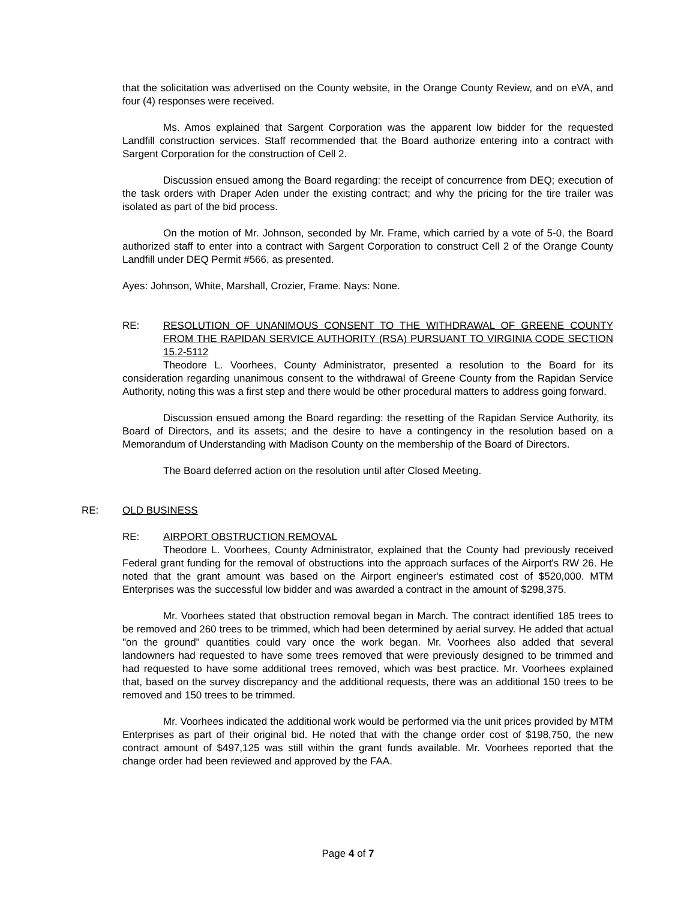that the solicitation was advertised on the County website, in the Orange County Review, and on eVA, and four (4) responses were received.
Ms. Amos explained that Sargent Corporation was the apparent low bidder for the requested Landfill construction services. Staff recommended that the Board authorize entering into a contract with Sargent Corporation for the construction of Cell 2.
Discussion ensued among the Board regarding: the receipt of concurrence from DEQ; execution of the task orders with Draper Aden under the existing contract; and why the pricing for the tire trailer was isolated as part of the bid process.
On the motion of Mr. Johnson, seconded by Mr. Frame, which carried by a vote of 5-0, the Board authorized staff to enter into a contract with Sargent Corporation to construct Cell 2 of the Orange County Landfill under DEQ Permit #566, as presented.
Ayes: Johnson, White, Marshall, Crozier, Frame. Nays: None.
RE: RESOLUTION OF UNANIMOUS CONSENT TO THE WITHDRAWAL OF GREENE COUNTY FROM THE RAPIDAN SERVICE AUTHORITY (RSA) PURSUANT TO VIRGINIA CODE SECTION 15.2-5112
Theodore L. Voorhees, County Administrator, presented a resolution to the Board for its consideration regarding unanimous consent to the withdrawal of Greene County from the Rapidan Service Authority, noting this was a first step and there would be other procedural matters to address going forward.
Discussion ensued among the Board regarding: the resetting of the Rapidan Service Authority, its Board of Directors, and its assets; and the desire to have a contingency in the resolution based on a Memorandum of Understanding with Madison County on the membership of the Board of Directors.
The Board deferred action on the resolution until after Closed Meeting.
RE: OLD BUSINESS
RE: AIRPORT OBSTRUCTION REMOVAL
Theodore L. Voorhees, County Administrator, explained that the County had previously received Federal grant funding for the removal of obstructions into the approach surfaces of the Airport's RW 26. He noted that the grant amount was based on the Airport engineer's estimated cost of $520,000. MTM Enterprises was the successful low bidder and was awarded a contract in the amount of $298,375.
Mr. Voorhees stated that obstruction removal began in March. The contract identified 185 trees to be removed and 260 trees to be trimmed, which had been determined by aerial survey. He added that actual "on the ground" quantities could vary once the work began. Mr. Voorhees also added that several landowners had requested to have some trees removed that were previously designed to be trimmed and had requested to have some additional trees removed, which was best practice. Mr. Voorhees explained that, based on the survey discrepancy and the additional requests, there was an additional 150 trees to be removed and 150 trees to be trimmed.
Mr. Voorhees indicated the additional work would be performed via the unit prices provided by MTM Enterprises as part of their original bid. He noted that with the change order cost of $198,750, the new contract amount of $497,125 was still within the grant funds available. Mr. Voorhees reported that the change order had been reviewed and approved by the FAA.
Page 4 of 7